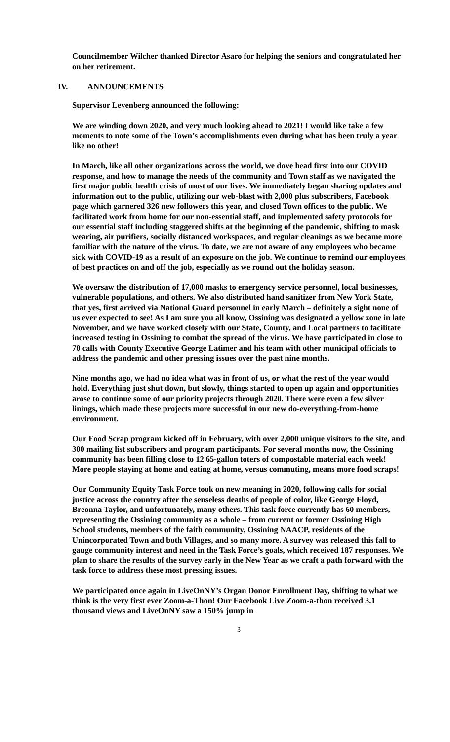Councilmember Wilcher thanked Director Asaro for helping the seniors and congratulated her on her retirement.
IV. ANNOUNCEMENTS
Supervisor Levenberg announced the following:
We are winding down 2020, and very much looking ahead to 2021! I would like take a few moments to note some of the Town’s accomplishments even during what has been truly a year like no other!
In March, like all other organizations across the world, we dove head first into our COVID response, and how to manage the needs of the community and Town staff as we navigated the first major public health crisis of most of our lives. We immediately began sharing updates and information out to the public, utilizing our web-blast with 2,000 plus subscribers, Facebook page which garnered 326 new followers this year, and closed Town offices to the public. We facilitated work from home for our non-essential staff, and implemented safety protocols for our essential staff including staggered shifts at the beginning of the pandemic, shifting to mask wearing, air purifiers, socially distanced workspaces, and regular cleanings as we became more familiar with the nature of the virus. To date, we are not aware of any employees who became sick with COVID-19 as a result of an exposure on the job. We continue to remind our employees of best practices on and off the job, especially as we round out the holiday season.
We oversaw the distribution of 17,000 masks to emergency service personnel, local businesses, vulnerable populations, and others. We also distributed hand sanitizer from New York State, that yes, first arrived via National Guard personnel in early March – definitely a sight none of us ever expected to see! As I am sure you all know, Ossining was designated a yellow zone in late November, and we have worked closely with our State, County, and Local partners to facilitate increased testing in Ossining to combat the spread of the virus. We have participated in close to 70 calls with County Executive George Latimer and his team with other municipal officials to address the pandemic and other pressing issues over the past nine months.
Nine months ago, we had no idea what was in front of us, or what the rest of the year would hold. Everything just shut down, but slowly, things started to open up again and opportunities arose to continue some of our priority projects through 2020. There were even a few silver linings, which made these projects more successful in our new do-everything-from-home environment.
Our Food Scrap program kicked off in February, with over 2,000 unique visitors to the site, and 300 mailing list subscribers and program participants. For several months now, the Ossining community has been filling close to 12 65-gallon toters of compostable material each week! More people staying at home and eating at home, versus commuting, means more food scraps!
Our Community Equity Task Force took on new meaning in 2020, following calls for social justice across the country after the senseless deaths of people of color, like George Floyd, Breonna Taylor, and unfortunately, many others. This task force currently has 60 members, representing the Ossining community as a whole – from current or former Ossining High School students, members of the faith community, Ossining NAACP, residents of the Unincorporated Town and both Villages, and so many more. A survey was released this fall to gauge community interest and need in the Task Force’s goals, which received 187 responses. We plan to share the results of the survey early in the New Year as we craft a path forward with the task force to address these most pressing issues.
We participated once again in LiveOnNY’s Organ Donor Enrollment Day, shifting to what we think is the very first ever Zoom-a-Thon! Our Facebook Live Zoom-a-thon received 3.1 thousand views and LiveOnNY saw a 150% jump in
3